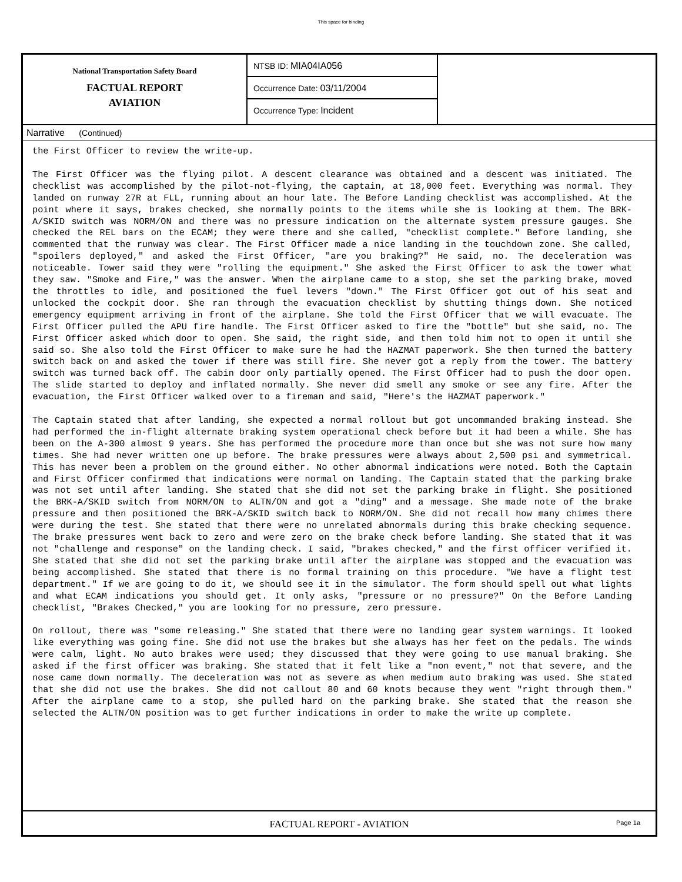This space for binding
National Transportation Safety Board
FACTUAL REPORT
AVIATION
NTSB ID: MIA04IA056
Occurrence Date: 03/11/2004
Occurrence Type: Incident
Narrative (Continued)
the First Officer to review the write-up.
The First Officer was the flying pilot. A descent clearance was obtained and a descent was initiated. The checklist was accomplished by the pilot-not-flying, the captain, at 18,000 feet. Everything was normal. They landed on runway 27R at FLL, running about an hour late. The Before Landing checklist was accomplished. At the point where it says, brakes checked, she normally points to the items while she is looking at them. The BRK-A/SKID switch was NORM/ON and there was no pressure indication on the alternate system pressure gauges. She checked the REL bars on the ECAM; they were there and she called, "checklist complete." Before landing, she commented that the runway was clear. The First Officer made a nice landing in the touchdown zone. She called, "spoilers deployed," and asked the First Officer, "are you braking?" He said, no. The deceleration was noticeable. Tower said they were "rolling the equipment." She asked the First Officer to ask the tower what they saw. "Smoke and Fire," was the answer. When the airplane came to a stop, she set the parking brake, moved the throttles to idle, and positioned the fuel levers "down." The First Officer got out of his seat and unlocked the cockpit door. She ran through the evacuation checklist by shutting things down. She noticed emergency equipment arriving in front of the airplane. She told the First Officer that we will evacuate. The First Officer pulled the APU fire handle. The First Officer asked to fire the "bottle" but she said, no. The First Officer asked which door to open. She said, the right side, and then told him not to open it until she said so. She also told the First Officer to make sure he had the HAZMAT paperwork. She then turned the battery switch back on and asked the tower if there was still fire. She never got a reply from the tower. The battery switch was turned back off. The cabin door only partially opened. The First Officer had to push the door open. The slide started to deploy and inflated normally. She never did smell any smoke or see any fire. After the evacuation, the First Officer walked over to a fireman and said, "Here's the HAZMAT paperwork."
The Captain stated that after landing, she expected a normal rollout but got uncommanded braking instead. She had performed the in-flight alternate braking system operational check before but it had been a while. She has been on the A-300 almost 9 years. She has performed the procedure more than once but she was not sure how many times. She had never written one up before. The brake pressures were always about 2,500 psi and symmetrical. This has never been a problem on the ground either. No other abnormal indications were noted. Both the Captain and First Officer confirmed that indications were normal on landing. The Captain stated that the parking brake was not set until after landing. She stated that she did not set the parking brake in flight. She positioned the BRK-A/SKID switch from NORM/ON to ALTN/ON and got a "ding" and a message. She made note of the brake pressure and then positioned the BRK-A/SKID switch back to NORM/ON. She did not recall how many chimes there were during the test. She stated that there were no unrelated abnormals during this brake checking sequence. The brake pressures went back to zero and were zero on the brake check before landing. She stated that it was not "challenge and response" on the landing check. I said, "brakes checked," and the first officer verified it. She stated that she did not set the parking brake until after the airplane was stopped and the evacuation was being accomplished. She stated that there is no formal training on this procedure. "We have a flight test department." If we are going to do it, we should see it in the simulator. The form should spell out what lights and what ECAM indications you should get. It only asks, "pressure or no pressure?" On the Before Landing checklist, "Brakes Checked," you are looking for no pressure, zero pressure.
On rollout, there was "some releasing." She stated that there were no landing gear system warnings. It looked like everything was going fine. She did not use the brakes but she always has her feet on the pedals. The winds were calm, light. No auto brakes were used; they discussed that they were going to use manual braking. She asked if the first officer was braking. She stated that it felt like a "non event," not that severe, and the nose came down normally. The deceleration was not as severe as when medium auto braking was used. She stated that she did not use the brakes. She did not callout 80 and 60 knots because they went "right through them." After the airplane came to a stop, she pulled hard on the parking brake. She stated that the reason she selected the ALTN/ON position was to get further indications in order to make the write up complete.
FACTUAL REPORT - AVIATION Page 1a